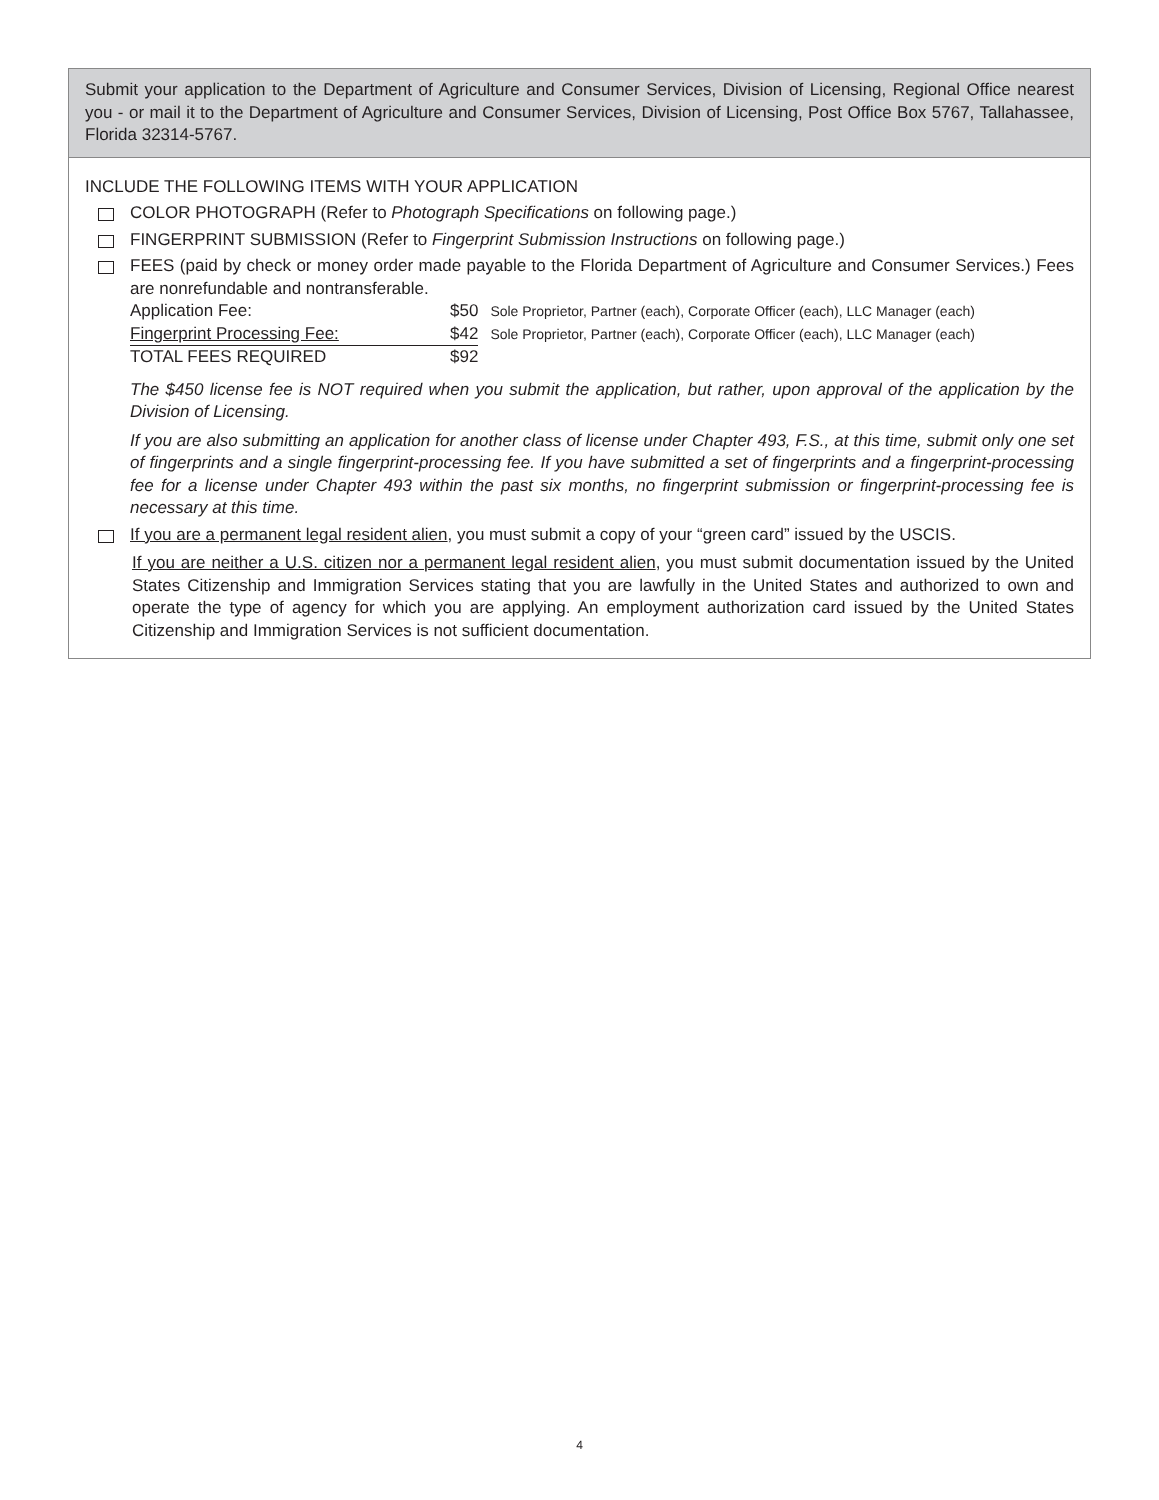Submit your application to the Department of Agriculture and Consumer Services, Division of Licensing, Regional Office nearest you - or mail it to the Department of Agriculture and Consumer Services, Division of Licensing, Post Office Box 5767, Tallahassee, Florida 32314-5767.
INCLUDE THE FOLLOWING ITEMS WITH YOUR APPLICATION
COLOR PHOTOGRAPH (Refer to Photograph Specifications on following page.)
FINGERPRINT SUBMISSION (Refer to Fingerprint Submission Instructions on following page.)
FEES (paid by check or money order made payable to the Florida Department of Agriculture and Consumer Services.) Fees are nonrefundable and nontransferable.
| Application Fee: | $50 | Sole Proprietor, Partner (each), Corporate Officer (each), LLC Manager (each) |
| Fingerprint Processing Fee: | $42 | Sole Proprietor, Partner (each), Corporate Officer (each), LLC Manager (each) |
| TOTAL FEES REQUIRED | $92 | |
The $450 license fee is NOT required when you submit the application, but rather, upon approval of the application by the Division of Licensing.
If you are also submitting an application for another class of license under Chapter 493, F.S., at this time, submit only one set of fingerprints and a single fingerprint-processing fee. If you have submitted a set of fingerprints and a fingerprint-processing fee for a license under Chapter 493 within the past six months, no fingerprint submission or fingerprint-processing fee is necessary at this time.
If you are a permanent legal resident alien, you must submit a copy of your “green card” issued by the USCIS.
If you are neither a U.S. citizen nor a permanent legal resident alien, you must submit documentation issued by the United States Citizenship and Immigration Services stating that you are lawfully in the United States and authorized to own and operate the type of agency for which you are applying. An employment authorization card issued by the United States Citizenship and Immigration Services is not sufficient documentation.
4